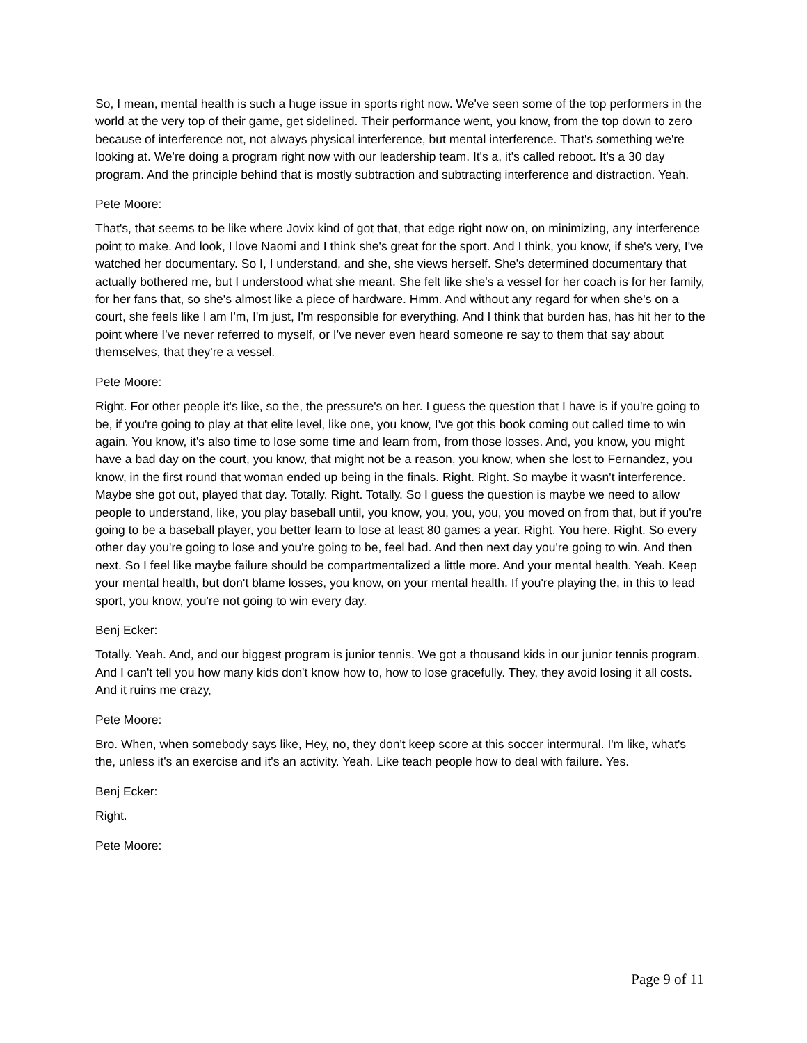So, I mean, mental health is such a huge issue in sports right now. We've seen some of the top performers in the world at the very top of their game, get sidelined. Their performance went, you know, from the top down to zero because of interference not, not always physical interference, but mental interference. That's something we're looking at. We're doing a program right now with our leadership team. It's a, it's called reboot. It's a 30 day program. And the principle behind that is mostly subtraction and subtracting interference and distraction. Yeah.
Pete Moore:
That's, that seems to be like where Jovix kind of got that, that edge right now on, on minimizing, any interference point to make. And look, I love Naomi and I think she's great for the sport. And I think, you know, if she's very, I've watched her documentary. So I, I understand, and she, she views herself. She's determined documentary that actually bothered me, but I understood what she meant. She felt like she's a vessel for her coach is for her family, for her fans that, so she's almost like a piece of hardware. Hmm. And without any regard for when she's on a court, she feels like I am I'm, I'm just, I'm responsible for everything. And I think that burden has, has hit her to the point where I've never referred to myself, or I've never even heard someone re say to them that say about themselves, that they're a vessel.
Pete Moore:
Right. For other people it's like, so the, the pressure's on her. I guess the question that I have is if you're going to be, if you're going to play at that elite level, like one, you know, I've got this book coming out called time to win again. You know, it's also time to lose some time and learn from, from those losses. And, you know, you might have a bad day on the court, you know, that might not be a reason, you know, when she lost to Fernandez, you know, in the first round that woman ended up being in the finals. Right. Right. So maybe it wasn't interference. Maybe she got out, played that day. Totally. Right. Totally. So I guess the question is maybe we need to allow people to understand, like, you play baseball until, you know, you, you, you, you moved on from that, but if you're going to be a baseball player, you better learn to lose at least 80 games a year. Right. You here. Right. So every other day you're going to lose and you're going to be, feel bad. And then next day you're going to win. And then next. So I feel like maybe failure should be compartmentalized a little more. And your mental health. Yeah. Keep your mental health, but don't blame losses, you know, on your mental health. If you're playing the, in this to lead sport, you know, you're not going to win every day.
Benj Ecker:
Totally. Yeah. And, and our biggest program is junior tennis. We got a thousand kids in our junior tennis program. And I can't tell you how many kids don't know how to, how to lose gracefully. They, they avoid losing it all costs. And it ruins me crazy,
Pete Moore:
Bro. When, when somebody says like, Hey, no, they don't keep score at this soccer intermural. I'm like, what's the, unless it's an exercise and it's an activity. Yeah. Like teach people how to deal with failure. Yes.
Benj Ecker:
Right.
Pete Moore:
Page 9 of 11